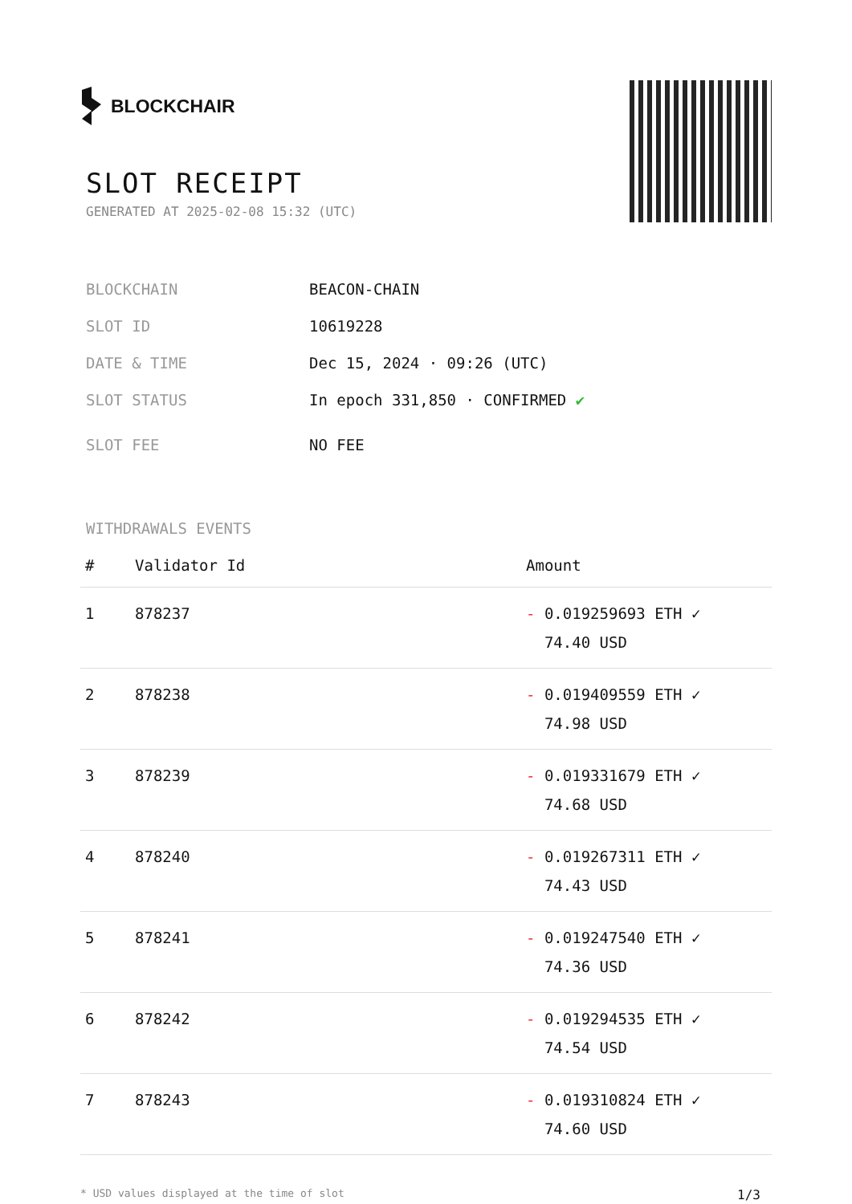BLOCKCHAIR
SLOT RECEIPT
GENERATED AT 2025-02-08 15:32 (UTC)
BLOCKCHAIN BEACON-CHAIN
SLOT ID 10619228
DATE & TIME Dec 15, 2024 · 09:26 (UTC)
SLOT STATUS In epoch 331,850 · CONFIRMED ✔
SLOT FEE NO FEE
WITHDRAWALS EVENTS
| # | Validator Id | Amount |
| --- | --- | --- |
| 1 | 878237 | - 0.019259693 ETH ✓ 74.40 USD |
| 2 | 878238 | - 0.019409559 ETH ✓ 74.98 USD |
| 3 | 878239 | - 0.019331679 ETH ✓ 74.68 USD |
| 4 | 878240 | - 0.019267311 ETH ✓ 74.43 USD |
| 5 | 878241 | - 0.019247540 ETH ✓ 74.36 USD |
| 6 | 878242 | - 0.019294535 ETH ✓ 74.54 USD |
| 7 | 878243 | - 0.019310824 ETH ✓ 74.60 USD |
* USD values displayed at the time of slot 1/3